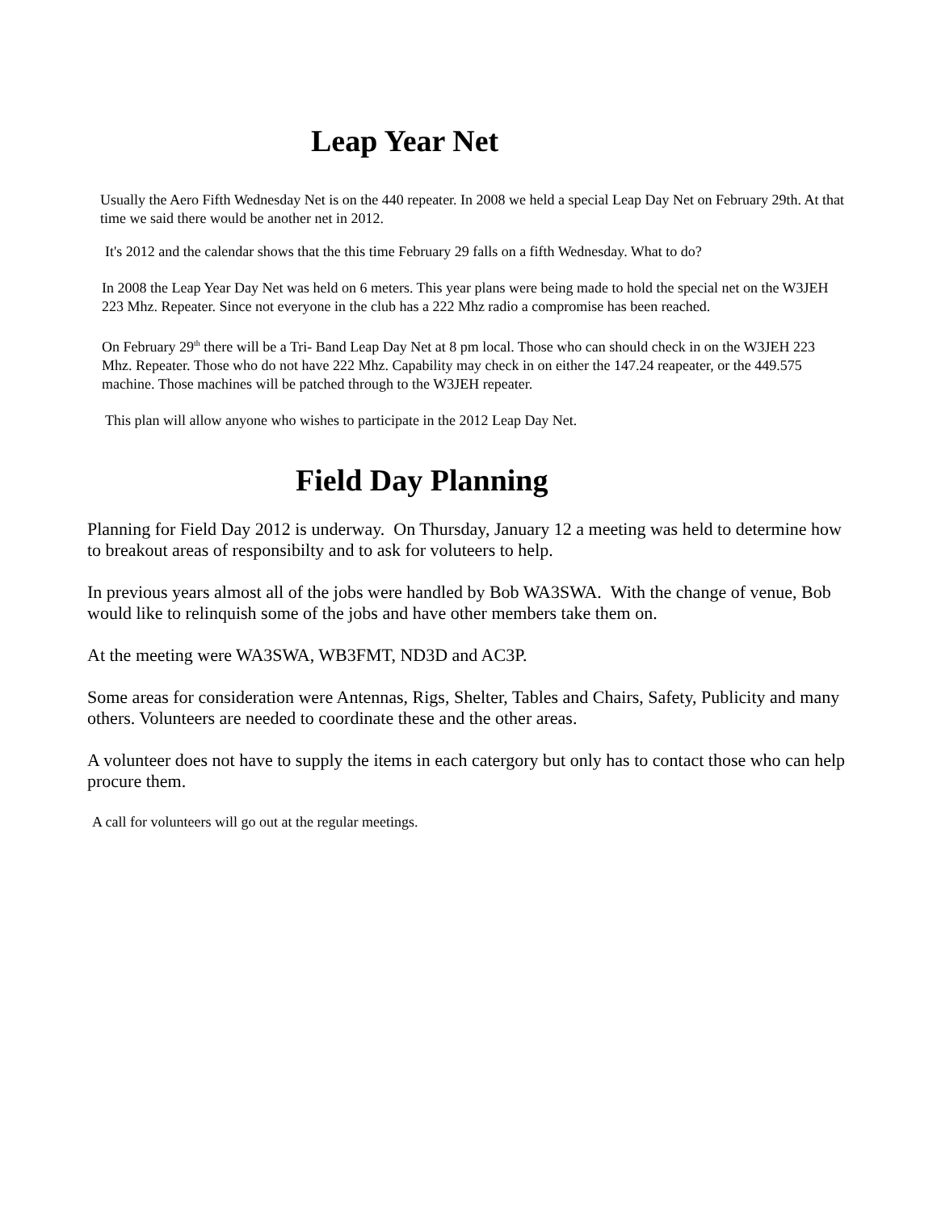Leap Year Net
Usually the Aero Fifth Wednesday Net is on the 440 repeater. In 2008 we held a special Leap Day Net on February 29th. At that time we said there would be another net in 2012.
It's 2012 and the calendar shows that the this time February 29 falls on a fifth Wednesday. What to do?
In 2008 the Leap Year Day Net was held on 6 meters. This year plans were being made to hold the special net on the W3JEH 223 Mhz. Repeater. Since not everyone in the club has a 222 Mhz radio a compromise has been reached.
On February 29<sup>th</sup> there will be a Tri- Band Leap Day Net at 8 pm local. Those who can should check in on the W3JEH 223 Mhz. Repeater. Those who do not have 222 Mhz. Capability may check in on either the 147.24 reapeater, or the 449.575 machine. Those machines will be patched through to the W3JEH repeater.
This plan will allow anyone who wishes to participate in the 2012 Leap Day Net.
Field Day Planning
Planning for Field Day 2012 is underway. On Thursday, January 12 a meeting was held to determine how to breakout areas of responsibilty and to ask for voluteers to help.
In previous years almost all of the jobs were handled by Bob WA3SWA. With the change of venue, Bob would like to relinquish some of the jobs and have other members take them on.
At the meeting were WA3SWA, WB3FMT, ND3D and AC3P.
Some areas for consideration were Antennas, Rigs, Shelter, Tables and Chairs, Safety, Publicity and many others. Volunteers are needed to coordinate these and the other areas.
A volunteer does not have to supply the items in each catergory but only has to contact those who can help procure them.
A call for volunteers will go out at the regular meetings.